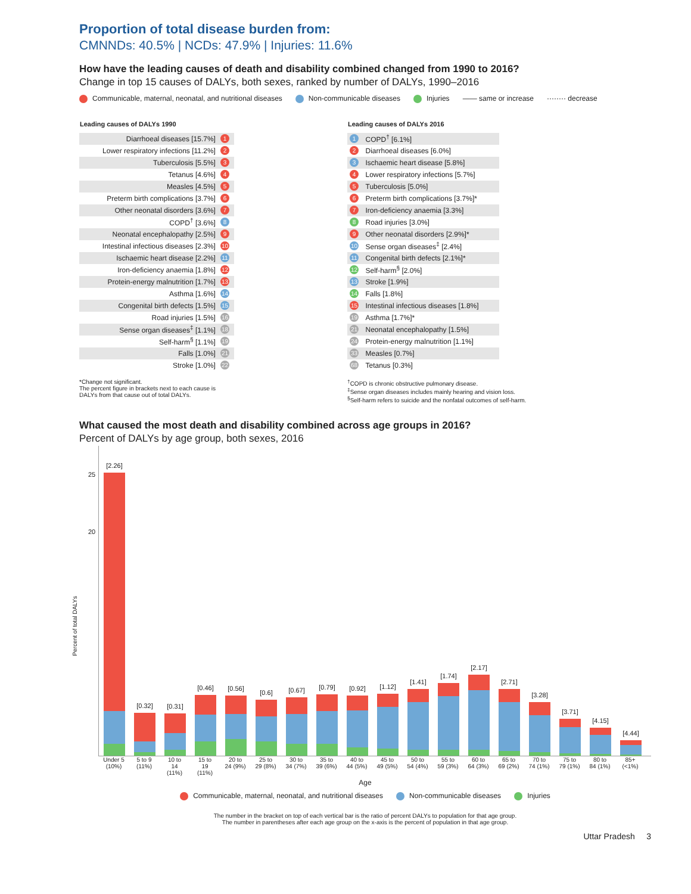Proportion of total disease burden from:
CMNNDs: 40.5% | NCDs: 47.9% | Injuries: 11.6%
How have the leading causes of death and disability combined changed from 1990 to 2016?
Change in top 15 causes of DALYs, both sexes, ranked by number of DALYs, 1990–2016
Communicable, maternal, neonatal, and nutritional diseases
Non-communicable diseases Injuries —— same or increase ········ decrease
| Leading causes of DALYs 1990 | |
| --- | --- |
| Diarrhoeal diseases [15.7%] | 1 |
| Lower respiratory infections [11.2%] | 2 |
| Tuberculosis [5.5%] | 3 |
| Tetanus [4.6%] | 4 |
| Measles [4.5%] | 5 |
| Preterm birth complications [3.7%] | 6 |
| Other neonatal disorders [3.6%] | 7 |
| COPD<sup>†</sup> [3.6%] | 8 |
| Neonatal encephalopathy [2.5%] | 9 |
| Intestinal infectious diseases [2.3%] | 10 |
| Ischaemic heart disease [2.2%] | 11 |
| Iron-deficiency anaemia [1.8%] | 12 |
| Protein-energy malnutrition [1.7%] | 13 |
| Asthma [1.6%] | 14 |
| Congenital birth defects [1.5%] | 15 |
| Road injuries [1.5%] | 16 |
| Sense organ diseases<sup>‡</sup> [1.1%] | 18 |
| Self-harm<sup>§</sup> [1.1%] | 19 |
| Falls [1.0%] | 21 |
| Stroke [1.0%] | 22 |
| Leading causes of DALYs 2016 | |
| --- | --- |
| 1 | COPD<sup>†</sup> [6.1%] |
| 2 | Diarrhoeal diseases [6.0%] |
| 3 | Ischaemic heart disease [5.8%] |
| 4 | Lower respiratory infections [5.7%] |
| 5 | Tuberculosis [5.0%] |
| 6 | Preterm birth complications [3.7%]* |
| 7 | Iron-deficiency anaemia [3.3%] |
| 8 | Road injuries [3.0%] |
| 9 | Other neonatal disorders [2.9%]* |
| 10 | Sense organ diseases<sup>‡</sup> [2.4%] |
| 11 | Congenital birth defects [2.1%]* |
| 12 | Self-harm<sup>§</sup> [2.0%] |
| 13 | Stroke [1.9%] |
| 14 | Falls [1.8%] |
| 15 | Intestinal infectious diseases [1.8%] |
| 19 | Asthma [1.7%]* |
| 21 | Neonatal encephalopathy [1.5%] |
| 24 | Protein-energy malnutrition [1.1%] |
| 33 | Measles [0.7%] |
| 68 | Tetanus [0.3%] |
*Change not significant.
The percent figure in brackets next to each cause is
DALYs from that cause out of total DALYs.
<sup>†</sup> COPD is chronic obstructive pulmonary disease.
<sup>‡</sup> Sense organ diseases includes mainly hearing and vision loss.
<sup>§</sup> Self-harm refers to suicide and the nonfatal outcomes of self-harm.
What caused the most death and disability combined across age groups in 2016?
Percent of DALYs by age group, both sexes, 2016
25
20
Percent of total DALYs
[2.26]
[0.32]
[0.31]
[0.46]
[0.56]
[0.6]
[0.67]
[0.79]
[0.92]
[1.12]
[1.41]
[1.74]
[2.17]
[2.71]
[3.28]
[3.71]
[4.15]
[4.44]
Under 5 (10%)
5 to 9 (11%)
10 to 14 (11%)
15 to 19 (11%)
20 to 24 (9%)
25 to 29 (8%)
30 to 34 (7%)
35 to 39 (6%)
40 to 44 (5%)
45 to 49 (5%)
50 to 54 (4%)
55 to 59 (3%)
60 to 64 (3%)
65 to 69 (2%)
70 to 74 (1%)
75 to 79 (1%)
80 to 84 (1%)
85+ (<1%)
Age
Communicable, maternal, neonatal, and nutritional diseases
Non-communicable diseases Injuries
The number in the bracket on top of each vertical bar is the ratio of percent DALYs to population for that age group.
The number in parentheses after each age group on the x-axis is the percent of population in that age group.
Uttar Pradesh 3